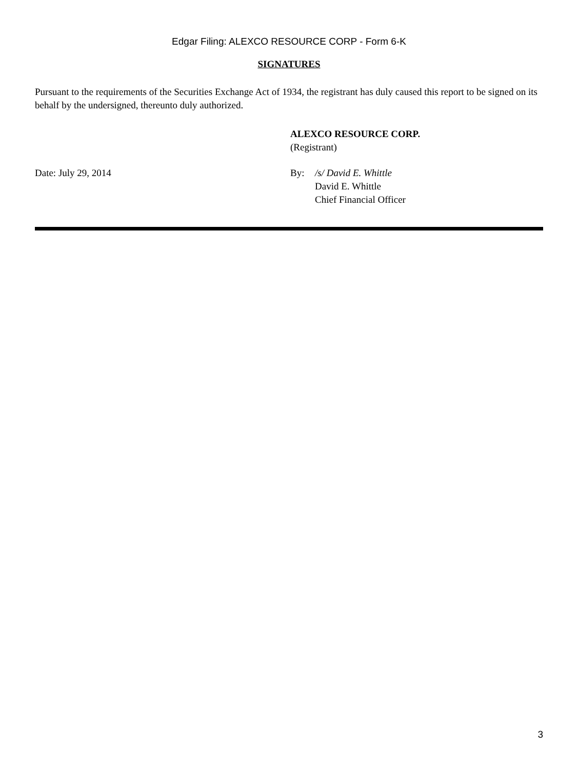Edgar Filing: ALEXCO RESOURCE CORP - Form 6-K
SIGNATURES
Pursuant to the requirements of the Securities Exchange Act of 1934, the registrant has duly caused this report to be signed on its behalf by the undersigned, thereunto duly authorized.
ALEXCO RESOURCE CORP.
(Registrant)
Date: July 29, 2014 By: /s/ David E. Whittle
David E. Whittle
Chief Financial Officer
3